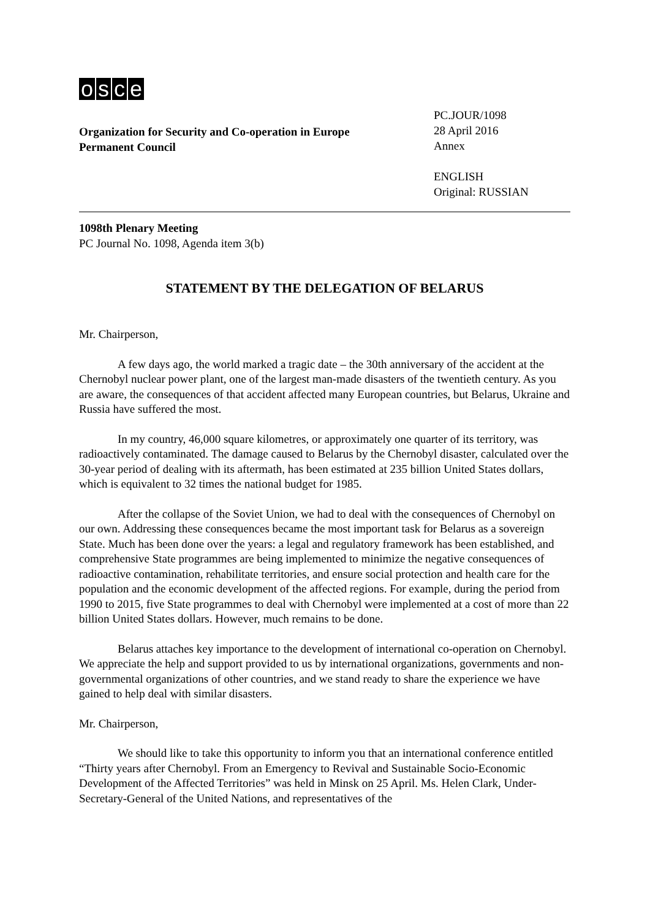osce
Organization for Security and Co-operation in Europe
Permanent Council
PC.JOUR/1098
28 April 2016
Annex
ENGLISH
Original: RUSSIAN
1098th Plenary Meeting
PC Journal No. 1098, Agenda item 3(b)
STATEMENT BY THE DELEGATION OF BELARUS
Mr. Chairperson,
A few days ago, the world marked a tragic date – the 30th anniversary of the accident at the Chernobyl nuclear power plant, one of the largest man-made disasters of the twentieth century. As you are aware, the consequences of that accident affected many European countries, but Belarus, Ukraine and Russia have suffered the most.
In my country, 46,000 square kilometres, or approximately one quarter of its territory, was radioactively contaminated. The damage caused to Belarus by the Chernobyl disaster, calculated over the 30-year period of dealing with its aftermath, has been estimated at 235 billion United States dollars, which is equivalent to 32 times the national budget for 1985.
After the collapse of the Soviet Union, we had to deal with the consequences of Chernobyl on our own. Addressing these consequences became the most important task for Belarus as a sovereign State. Much has been done over the years: a legal and regulatory framework has been established, and comprehensive State programmes are being implemented to minimize the negative consequences of radioactive contamination, rehabilitate territories, and ensure social protection and health care for the population and the economic development of the affected regions. For example, during the period from 1990 to 2015, five State programmes to deal with Chernobyl were implemented at a cost of more than 22 billion United States dollars. However, much remains to be done.
Belarus attaches key importance to the development of international co-operation on Chernobyl. We appreciate the help and support provided to us by international organizations, governments and non-governmental organizations of other countries, and we stand ready to share the experience we have gained to help deal with similar disasters.
Mr. Chairperson,
We should like to take this opportunity to inform you that an international conference entitled “Thirty years after Chernobyl. From an Emergency to Revival and Sustainable Socio-Economic Development of the Affected Territories” was held in Minsk on 25 April. Ms. Helen Clark, Under-Secretary-General of the United Nations, and representatives of the